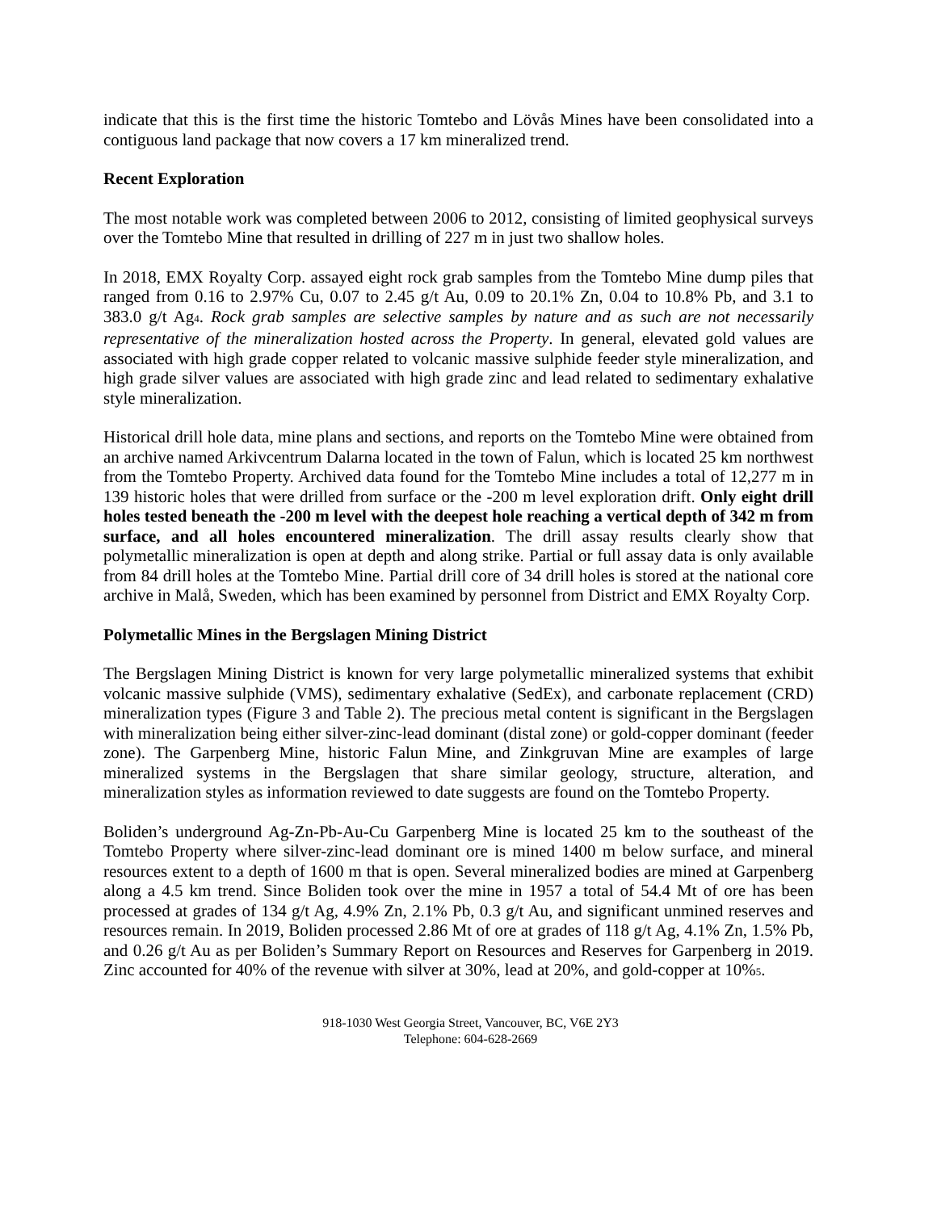indicate that this is the first time the historic Tomtebo and Lövås Mines have been consolidated into a contiguous land package that now covers a 17 km mineralized trend.
Recent Exploration
The most notable work was completed between 2006 to 2012, consisting of limited geophysical surveys over the Tomtebo Mine that resulted in drilling of 227 m in just two shallow holes.
In 2018, EMX Royalty Corp. assayed eight rock grab samples from the Tomtebo Mine dump piles that ranged from 0.16 to 2.97% Cu, 0.07 to 2.45 g/t Au, 0.09 to 20.1% Zn, 0.04 to 10.8% Pb, and 3.1 to 383.0 g/t Ag<sub>4</sub>. Rock grab samples are selective samples by nature and as such are not necessarily representative of the mineralization hosted across the Property. In general, elevated gold values are associated with high grade copper related to volcanic massive sulphide feeder style mineralization, and high grade silver values are associated with high grade zinc and lead related to sedimentary exhalative style mineralization.
Historical drill hole data, mine plans and sections, and reports on the Tomtebo Mine were obtained from an archive named Arkivcentrum Dalarna located in the town of Falun, which is located 25 km northwest from the Tomtebo Property. Archived data found for the Tomtebo Mine includes a total of 12,277 m in 139 historic holes that were drilled from surface or the -200 m level exploration drift. Only eight drill holes tested beneath the -200 m level with the deepest hole reaching a vertical depth of 342 m from surface, and all holes encountered mineralization. The drill assay results clearly show that polymetallic mineralization is open at depth and along strike. Partial or full assay data is only available from 84 drill holes at the Tomtebo Mine. Partial drill core of 34 drill holes is stored at the national core archive in Malå, Sweden, which has been examined by personnel from District and EMX Royalty Corp.
Polymetallic Mines in the Bergslagen Mining District
The Bergslagen Mining District is known for very large polymetallic mineralized systems that exhibit volcanic massive sulphide (VMS), sedimentary exhalative (SedEx), and carbonate replacement (CRD) mineralization types (Figure 3 and Table 2). The precious metal content is significant in the Bergslagen with mineralization being either silver-zinc-lead dominant (distal zone) or gold-copper dominant (feeder zone). The Garpenberg Mine, historic Falun Mine, and Zinkgruvan Mine are examples of large mineralized systems in the Bergslagen that share similar geology, structure, alteration, and mineralization styles as information reviewed to date suggests are found on the Tomtebo Property.
Boliden’s underground Ag-Zn-Pb-Au-Cu Garpenberg Mine is located 25 km to the southeast of the Tomtebo Property where silver-zinc-lead dominant ore is mined 1400 m below surface, and mineral resources extent to a depth of 1600 m that is open. Several mineralized bodies are mined at Garpenberg along a 4.5 km trend. Since Boliden took over the mine in 1957 a total of 54.4 Mt of ore has been processed at grades of 134 g/t Ag, 4.9% Zn, 2.1% Pb, 0.3 g/t Au, and significant unmined reserves and resources remain. In 2019, Boliden processed 2.86 Mt of ore at grades of 118 g/t Ag, 4.1% Zn, 1.5% Pb, and 0.26 g/t Au as per Boliden’s Summary Report on Resources and Reserves for Garpenberg in 2019. Zinc accounted for 40% of the revenue with silver at 30%, lead at 20%, and gold-copper at 10%<sub>5</sub>.
918-1030 West Georgia Street, Vancouver, BC, V6E 2Y3
Telephone: 604-628-2669